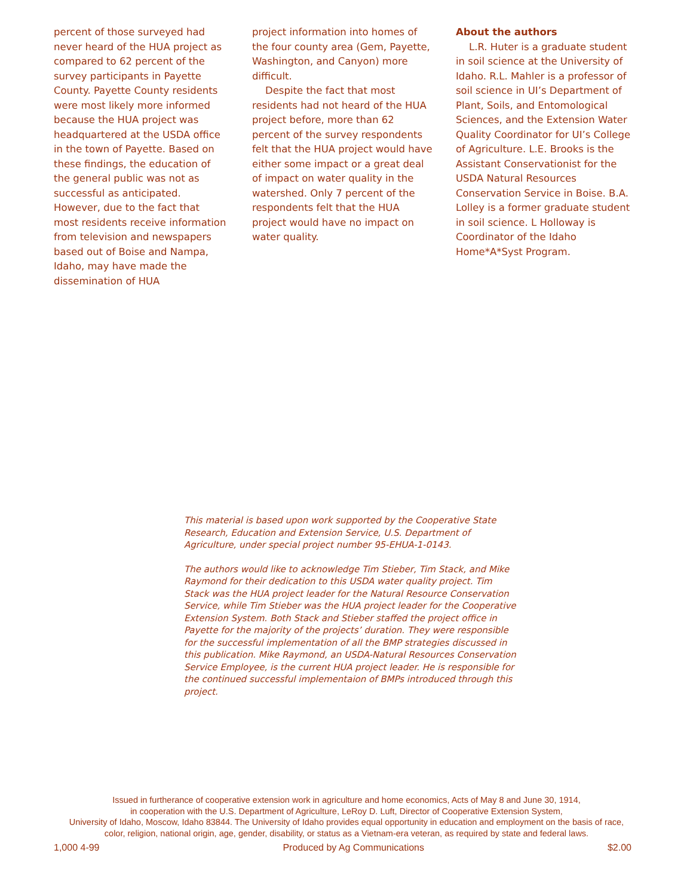percent of those surveyed had never heard of the HUA project as compared to 62 percent of the survey participants in Payette County. Payette County residents were most likely more informed because the HUA project was headquartered at the USDA office in the town of Payette. Based on these findings, the education of the general public was not as successful as anticipated. However, due to the fact that most residents receive information from television and newspapers based out of Boise and Nampa, Idaho, may have made the dissemination of HUA
project information into homes of the four county area (Gem, Payette, Washington, and Canyon) more difficult.
Despite the fact that most residents had not heard of the HUA project before, more than 62 percent of the survey respondents felt that the HUA project would have either some impact or a great deal of impact on water quality in the watershed. Only 7 percent of the respondents felt that the HUA project would have no impact on water quality.
About the authors
L.R. Huter is a graduate student in soil science at the University of Idaho. R.L. Mahler is a professor of soil science in UI’s Department of Plant, Soils, and Entomological Sciences, and the Extension Water Quality Coordinator for UI’s College of Agriculture. L.E. Brooks is the Assistant Conservationist for the USDA Natural Resources Conservation Service in Boise. B.A. Lolley is a former graduate student in soil science. L Holloway is Coordinator of the Idaho Home*A*Syst Program.
This material is based upon work supported by the Cooperative State Research, Education and Extension Service, U.S. Department of Agriculture, under special project number 95-EHUA-1-0143.
The authors would like to acknowledge Tim Stieber, Tim Stack, and Mike Raymond for their dedication to this USDA water quality project. Tim Stack was the HUA project leader for the Natural Resource Conservation Service, while Tim Stieber was the HUA project leader for the Cooperative Extension System. Both Stack and Stieber staffed the project office in Payette for the majority of the projects’ duration. They were responsible for the successful implementation of all the BMP strategies discussed in this publication. Mike Raymond, an USDA-Natural Resources Conservation Service Employee, is the current HUA project leader. He is responsible for the continued successful implementaion of BMPs introduced through this project.
Issued in furtherance of cooperative extension work in agriculture and home economics, Acts of May 8 and June 30, 1914,
in cooperation with the U.S. Department of Agriculture, LeRoy D. Luft, Director of Cooperative Extension System,
University of Idaho, Moscow, Idaho 83844. The University of Idaho provides equal opportunity in education and employment on the basis of race,
color, religion, national origin, age, gender, disability, or status as a Vietnam-era veteran, as required by state and federal laws.
1,000 4-99 Produced by Ag Communications $2.00